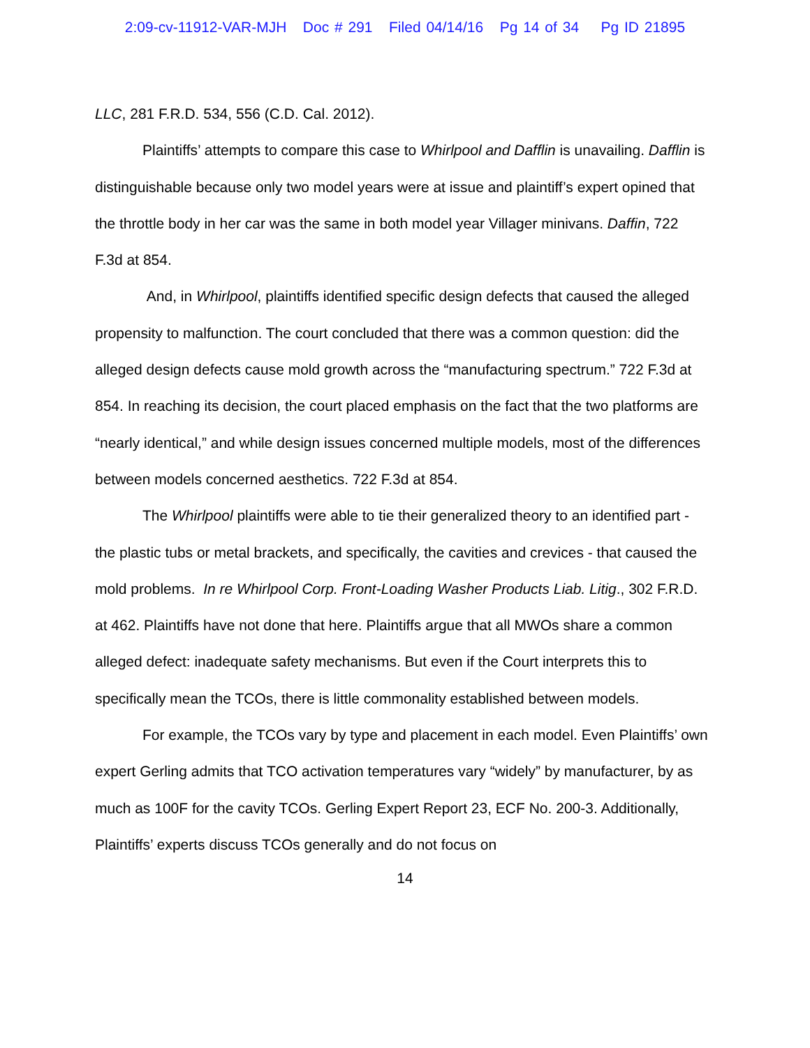2:09-cv-11912-VAR-MJH Doc # 291 Filed 04/14/16 Pg 14 of 34 Pg ID 21895
LLC, 281 F.R.D. 534, 556 (C.D. Cal. 2012).
Plaintiffs’ attempts to compare this case to Whirlpool and Dafflin is unavailing. Dafflin is distinguishable because only two model years were at issue and plaintiff’s expert opined that the throttle body in her car was the same in both model year Villager minivans. Daffin, 722 F.3d at 854.
And, in Whirlpool, plaintiffs identified specific design defects that caused the alleged propensity to malfunction. The court concluded that there was a common question: did the alleged design defects cause mold growth across the “manufacturing spectrum.” 722 F.3d at 854. In reaching its decision, the court placed emphasis on the fact that the two platforms are “nearly identical,” and while design issues concerned multiple models, most of the differences between models concerned aesthetics. 722 F.3d at 854.
The Whirlpool plaintiffs were able to tie their generalized theory to an identified part - the plastic tubs or metal brackets, and specifically, the cavities and crevices - that caused the mold problems. In re Whirlpool Corp. Front-Loading Washer Products Liab. Litig., 302 F.R.D. at 462. Plaintiffs have not done that here. Plaintiffs argue that all MWOs share a common alleged defect: inadequate safety mechanisms. But even if the Court interprets this to specifically mean the TCOs, there is little commonality established between models.
For example, the TCOs vary by type and placement in each model. Even Plaintiffs’ own expert Gerling admits that TCO activation temperatures vary “widely” by manufacturer, by as much as 100F for the cavity TCOs. Gerling Expert Report 23, ECF No. 200-3. Additionally, Plaintiffs’ experts discuss TCOs generally and do not focus on
14